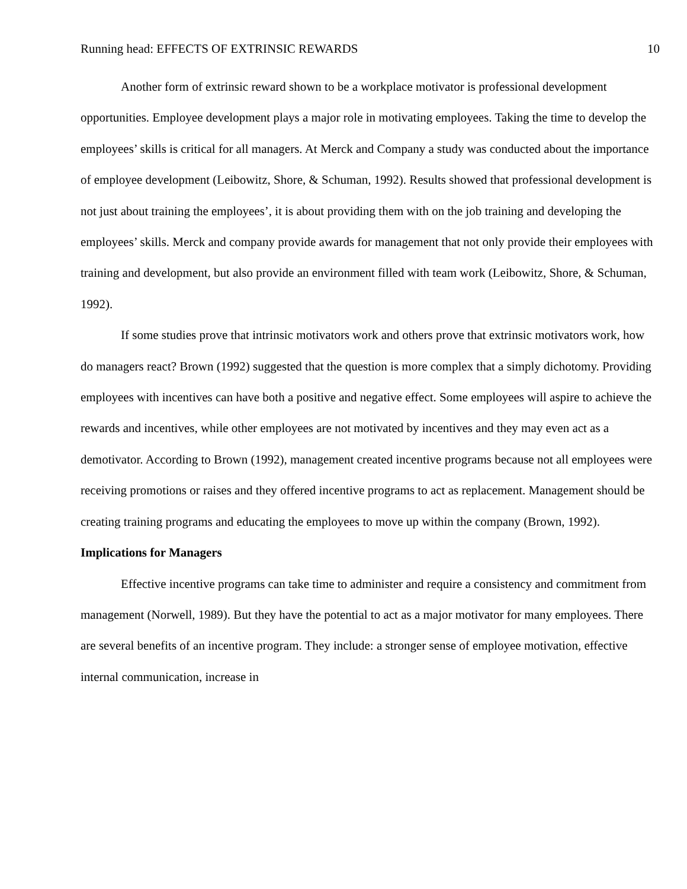Running head: EFFECTS OF EXTRINSIC REWARDS 10
Another form of extrinsic reward shown to be a workplace motivator is professional development opportunities. Employee development plays a major role in motivating employees. Taking the time to develop the employees’ skills is critical for all managers. At Merck and Company a study was conducted about the importance of employee development (Leibowitz, Shore, & Schuman, 1992). Results showed that professional development is not just about training the employees’, it is about providing them with on the job training and developing the employees’ skills. Merck and company provide awards for management that not only provide their employees with training and development, but also provide an environment filled with team work (Leibowitz, Shore, & Schuman, 1992).
If some studies prove that intrinsic motivators work and others prove that extrinsic motivators work, how do managers react? Brown (1992) suggested that the question is more complex that a simply dichotomy. Providing employees with incentives can have both a positive and negative effect. Some employees will aspire to achieve the rewards and incentives, while other employees are not motivated by incentives and they may even act as a demotivator. According to Brown (1992), management created incentive programs because not all employees were receiving promotions or raises and they offered incentive programs to act as replacement. Management should be creating training programs and educating the employees to move up within the company (Brown, 1992).
Implications for Managers
Effective incentive programs can take time to administer and require a consistency and commitment from management (Norwell, 1989). But they have the potential to act as a major motivator for many employees. There are several benefits of an incentive program. They include: a stronger sense of employee motivation, effective internal communication, increase in